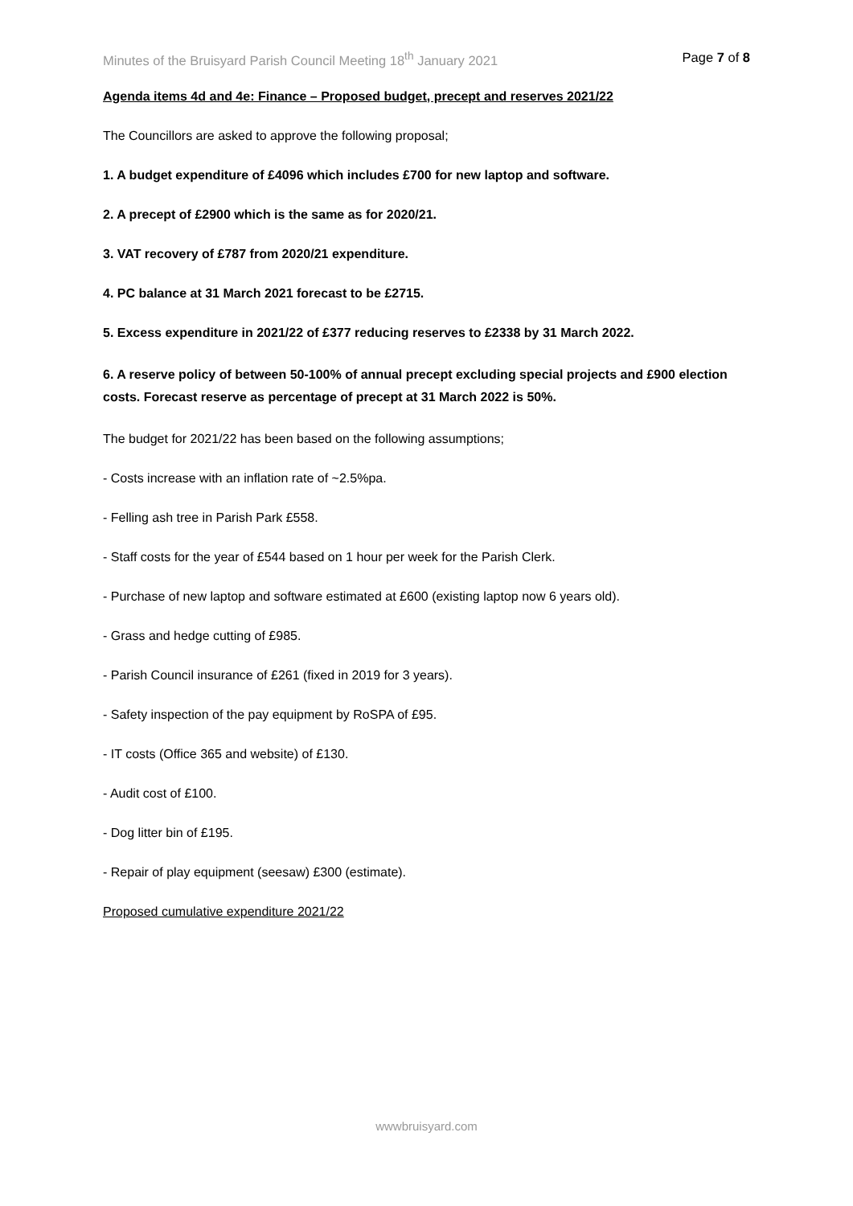Minutes of the Bruisyard Parish Council Meeting 18<sup>th</sup> January 2021 Page 7 of 8
Agenda items 4d and 4e: Finance – Proposed budget, precept and reserves 2021/22
The Councillors are asked to approve the following proposal;
1. A budget expenditure of £4096 which includes £700 for new laptop and software.
2. A precept of £2900 which is the same as for 2020/21.
3. VAT recovery of £787 from 2020/21 expenditure.
4. PC balance at 31 March 2021 forecast to be £2715.
5. Excess expenditure in 2021/22 of £377 reducing reserves to £2338 by 31 March 2022.
6. A reserve policy of between 50-100% of annual precept excluding special projects and £900 election costs. Forecast reserve as percentage of precept at 31 March 2022 is 50%.
The budget for 2021/22 has been based on the following assumptions;
- Costs increase with an inflation rate of ~2.5%pa.
- Felling ash tree in Parish Park £558.
- Staff costs for the year of £544 based on 1 hour per week for the Parish Clerk.
- Purchase of new laptop and software estimated at £600 (existing laptop now 6 years old).
- Grass and hedge cutting of £985.
- Parish Council insurance of £261 (fixed in 2019 for 3 years).
- Safety inspection of the pay equipment by RoSPA of £95.
- IT costs (Office 365 and website) of £130.
- Audit cost of £100.
- Dog litter bin of £195.
- Repair of play equipment (seesaw) £300 (estimate).
Proposed cumulative expenditure 2021/22
wwwbruisyard.com